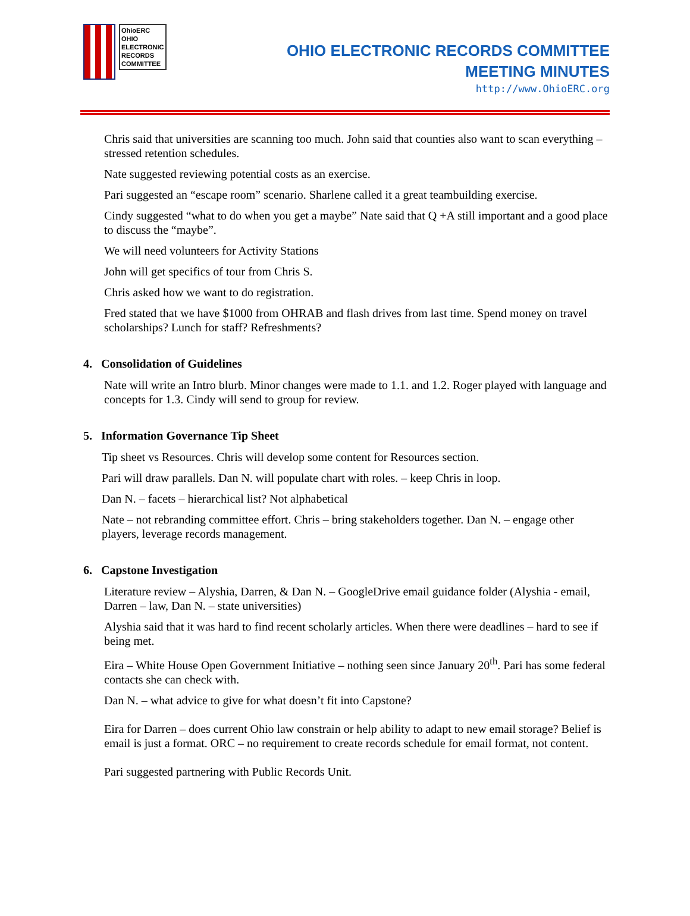OhioERC
OHIO
ELECTRONIC
RECORDS
COMMITTEE
OHIO ELECTRONIC RECORDS COMMITTEE
MEETING MINUTES
http://www.OhioERC.org
Chris said that universities are scanning too much. John said that counties also want to scan everything – stressed retention schedules.
Nate suggested reviewing potential costs as an exercise.
Pari suggested an “escape room” scenario. Sharlene called it a great teambuilding exercise.
Cindy suggested “what to do when you get a maybe” Nate said that Q +A still important and a good place to discuss the “maybe”.
We will need volunteers for Activity Stations
John will get specifics of tour from Chris S.
Chris asked how we want to do registration.
Fred stated that we have $1000 from OHRAB and flash drives from last time. Spend money on travel scholarships? Lunch for staff? Refreshments?
4. Consolidation of Guidelines
Nate will write an Intro blurb. Minor changes were made to 1.1. and 1.2. Roger played with language and concepts for 1.3. Cindy will send to group for review.
5. Information Governance Tip Sheet
Tip sheet vs Resources. Chris will develop some content for Resources section.
Pari will draw parallels. Dan N. will populate chart with roles. – keep Chris in loop.
Dan N. – facets – hierarchical list? Not alphabetical
Nate – not rebranding committee effort. Chris – bring stakeholders together. Dan N. – engage other players, leverage records management.
6. Capstone Investigation
Literature review – Alyshia, Darren, & Dan N. – GoogleDrive email guidance folder (Alyshia - email, Darren – law, Dan N. – state universities)
Alyshia said that it was hard to find recent scholarly articles. When there were deadlines – hard to see if being met.
Eira – White House Open Government Initiative – nothing seen since January 20<sup>th</sup>. Pari has some federal contacts she can check with.
Dan N. – what advice to give for what doesn’t fit into Capstone?
Eira for Darren – does current Ohio law constrain or help ability to adapt to new email storage? Belief is email is just a format. ORC – no requirement to create records schedule for email format, not content.
Pari suggested partnering with Public Records Unit.